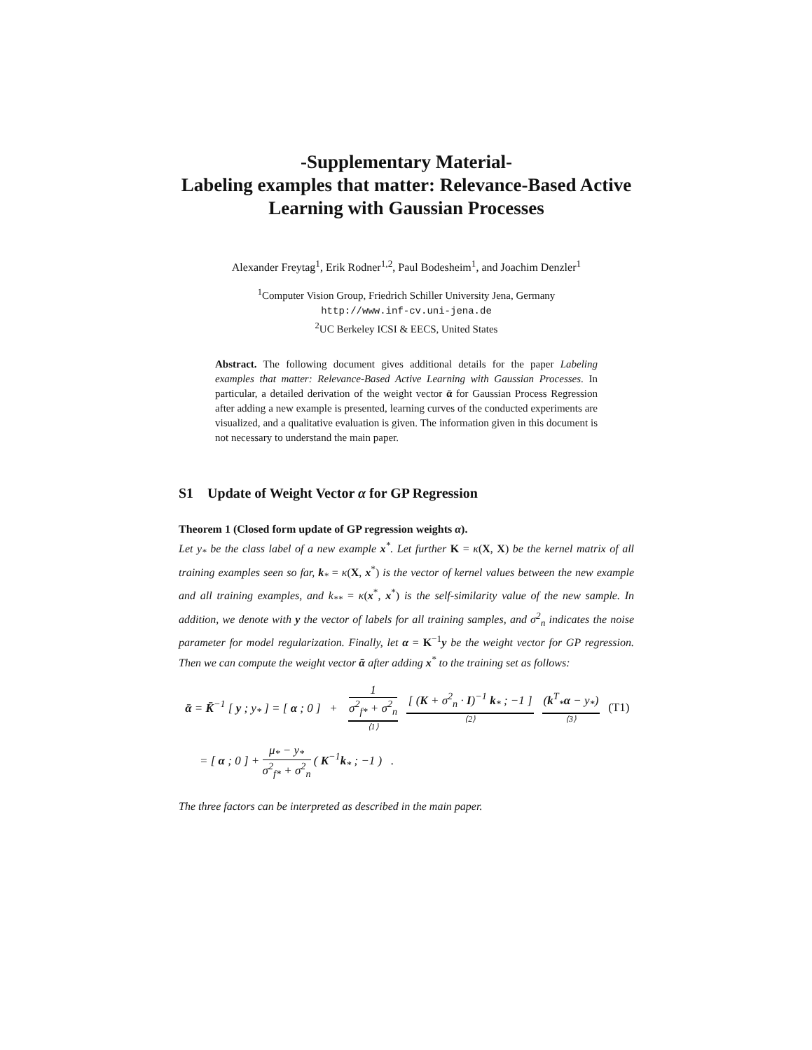-Supplementary Material-
Labeling examples that matter: Relevance-Based Active Learning with Gaussian Processes
Alexander Freytag<sup>1</sup>, Erik Rodner<sup>1,2</sup>, Paul Bodesheim<sup>1</sup>, and Joachim Denzler<sup>1</sup>
<sup>1</sup> Computer Vision Group, Friedrich Schiller University Jena, Germany
http://www.inf-cv.uni-jena.de
<sup>2</sup> UC Berkeley ICSI & EECS, United States
Abstract. The following document gives additional details for the paper Labeling examples that matter: Relevance-Based Active Learning with Gaussian Processes. In particular, a detailed derivation of the weight vector ᾱ for Gaussian Process Regression after adding a new example is presented, learning curves of the conducted experiments are visualized, and a qualitative evaluation is given. The information given in this document is not necessary to understand the main paper.
S1 Update of Weight Vector α for GP Regression
Theorem 1 (Closed form update of GP regression weights α).
Let y<sub>*</sub> be the class label of a new example x<sup>*</sup>. Let further K = κ(X, X) be the kernel matrix of all training examples seen so far, k<sub>*</sub> = κ(X, x<sup>*</sup>) is the vector of kernel values between the new example and all training examples, and k<sub>**</sub> = κ(x<sup>*</sup>, x<sup>*</sup>) is the self-similarity value of the new sample. In addition, we denote with y the vector of labels for all training samples, and σ<sup>2</sup><sub>n</sub> indicates the noise parameter for model regularization. Finally, let α = K<sup>−1</sup>y be the weight vector for GP regression. Then we can compute the weight vector ᾱ after adding x<sup>*</sup> to the training set as follows:
| ᾱ = K̄<sup>−1</sup> [ y ; y<sub>*</sub> ] = [ α ; 0 ] + | 1 σ<sup>2</sup><sub>f*</sub> + σ<sup>2</sup><sub>n</sub> ⟨1⟩ | [ ( K + σ<sup>2</sup><sub>n</sub> · I )<sup>−1</sup> k<sub>*</sub> ; −1 ] ⟨2⟩ | ( k<sup>T</sup><sub>*</sub> α − y<sub>*</sub>) ⟨3⟩ | (T1) |
= [ α ; 0 ] + μ<sub>*</sub> − y<sub>*</sub> σ<sup>2</sup><sub>f*</sub> + σ<sup>2</sup><sub>n</sub> ( K<sup>−1</sup>k<sub>*</sub> ; −1 ) .
The three factors can be interpreted as described in the main paper.